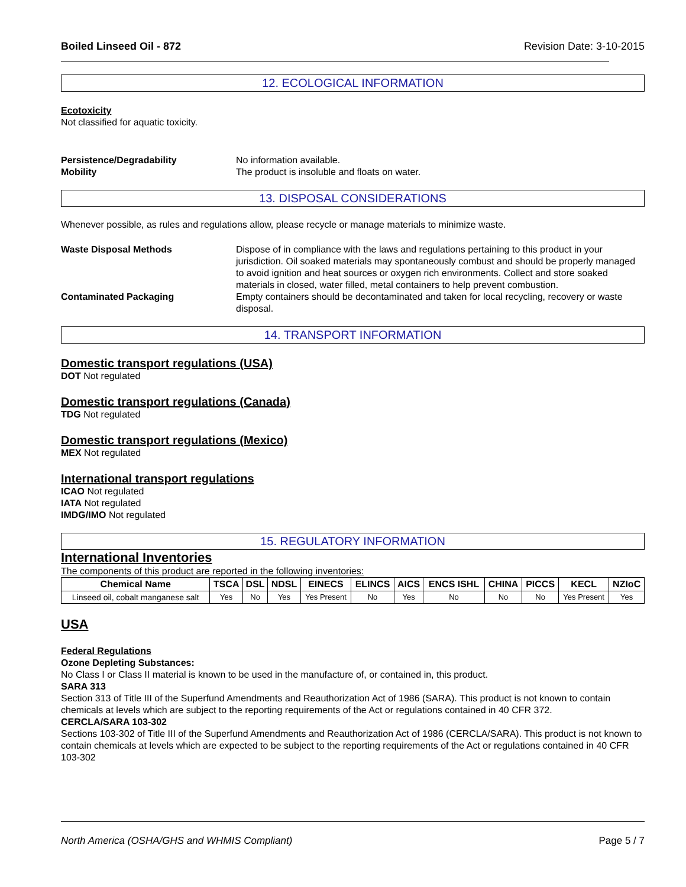Boiled Linseed Oil - 872 Revision Date: 3-10-2015
12. ECOLOGICAL INFORMATION
Ecotoxicity
Not classified for aquatic toxicity.
Persistence/Degradability No information available.
Mobility The product is insoluble and floats on water.
13. DISPOSAL CONSIDERATIONS
Whenever possible, as rules and regulations allow, please recycle or manage materials to minimize waste.
Waste Disposal Methods Dispose of in compliance with the laws and regulations pertaining to this product in your jurisdiction. Oil soaked materials may spontaneously combust and should be properly managed to avoid ignition and heat sources or oxygen rich environments. Collect and store soaked materials in closed, water filled, metal containers to help prevent combustion.
Contaminated Packaging Empty containers should be decontaminated and taken for local recycling, recovery or waste disposal.
14. TRANSPORT INFORMATION
Domestic transport regulations (USA)
DOT Not regulated
Domestic transport regulations (Canada)
TDG Not regulated
Domestic transport regulations (Mexico)
MEX Not regulated
International transport regulations
ICAO Not regulated
IATA Not regulated
IMDG/IMO Not regulated
15. REGULATORY INFORMATION
International Inventories
The components of this product are reported in the following inventories:
| Chemical Name | TSCA | DSL | NDSL | EINECS | ELINCS | AICS | ENCS ISHL | CHINA | PICCS | KECL | NZIoC |
| --- | --- | --- | --- | --- | --- | --- | --- | --- | --- | --- | --- |
| Linseed oil, cobalt manganese salt | Yes | No | Yes | Yes Present | No | Yes | No | No | No | Yes Present | Yes |
USA
Federal Regulations
Ozone Depleting Substances:
No Class I or Class II material is known to be used in the manufacture of, or contained in, this product.
SARA 313
Section 313 of Title III of the Superfund Amendments and Reauthorization Act of 1986 (SARA). This product is not known to contain chemicals at levels which are subject to the reporting requirements of the Act or regulations contained in 40 CFR 372.
CERCLA/SARA 103-302
Sections 103-302 of Title III of the Superfund Amendments and Reauthorization Act of 1986 (CERCLA/SARA). This product is not known to contain chemicals at levels which are expected to be subject to the reporting requirements of the Act or regulations contained in 40 CFR 103-302
North America (OSHA/GHS and WHMIS Compliant) Page 5 / 7